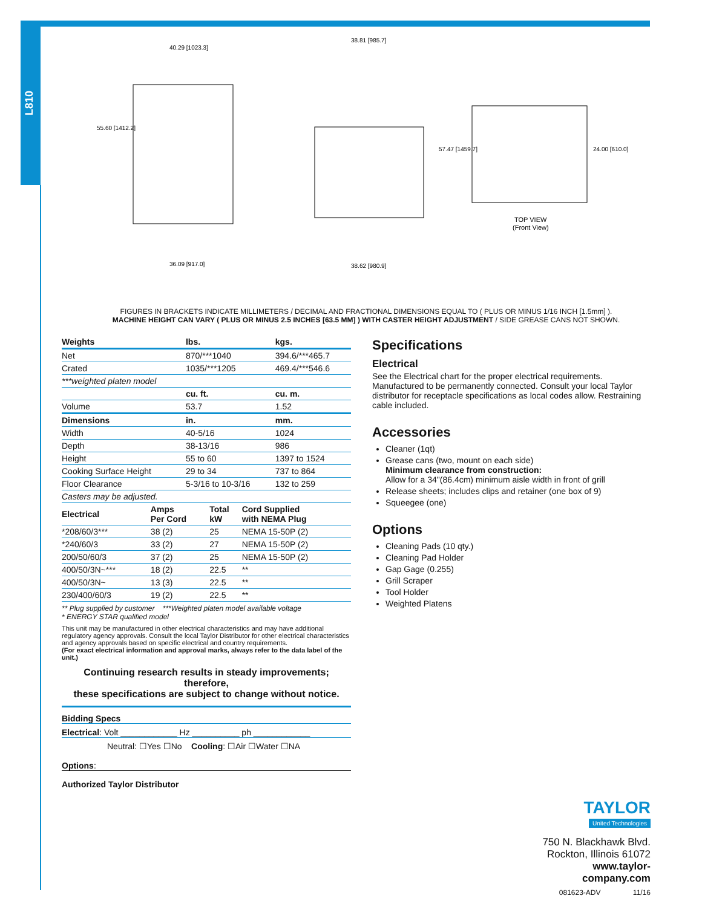L810
TOP VIEW
(Front View)
40.29 [1023.3]
55.60 [1412.2]
38.81 [985.7]
57.47 [1459.7]
24.00 [610.0]
36.09 [917.0]
38.62 [980.9]
FIGURES IN BRACKETS INDICATE MILLIMETERS / DECIMAL AND FRACTIONAL DIMENSIONS EQUAL TO ( PLUS OR MINUS 1/16 INCH [1.5mm] ).
MACHINE HEIGHT CAN VARY ( PLUS OR MINUS 2.5 INCHES [63.5 MM] ) WITH CASTER HEIGHT ADJUSTMENT / SIDE GREASE CANS NOT SHOWN.
| Weights | lbs. | kgs. |
| --- | --- | --- |
| Net | 870/***1040 | 394.6/***465.7 |
| Crated | 1035/***1205 | 469.4/***546.6 |
| ***weighted platen model | | |
| | cu. ft. | cu. m. |
| Volume | 53.7 | 1.52 |
| Dimensions | in. | mm. |
| Width | 40-5/16 | 1024 |
| Depth | 38-13/16 | 986 |
| Height | 55 to 60 | 1397 to 1524 |
| Cooking Surface Height | 29 to 34 | 737 to 864 |
| Floor Clearance | 5-3/16 to 10-3/16 | 132 to 259 |
| Casters may be adjusted. | | |
| Electrical | Amps Per Cord | Total kW | Cord Supplied with NEMA Plug |
| --- | --- | --- | --- |
| *208/60/3*** | 38 (2) | 25 | NEMA 15-50P (2) |
| *240/60/3 | 33 (2) | 27 | NEMA 15-50P (2) |
| 200/50/60/3 | 37 (2) | 25 | NEMA 15-50P (2) |
| 400/50/3N~*** | 18 (2) | 22.5 | ** |
| 400/50/3N~ | 13 (3) | 22.5 | ** |
| 230/400/60/3 | 19 (2) | 22.5 | ** |
** Plug supplied by customer ***Weighted platen model available voltage
* ENERGY STAR qualified model
This unit may be manufactured in other electrical characteristics and may have additional regulatory agency approvals. Consult the local Taylor Distributor for other electrical characteristics and agency approvals based on specific electrical and country requirements.
(For exact electrical information and approval marks, always refer to the data label of the unit.)
Continuing research results in steady improvements; therefore,
these specifications are subject to change without notice.
Bidding Specs
Electrical: Volt ____________ Hz __________ ph ____________
Neutral: ☐Yes ☐No Cooling: ☐Air ☐Water ☐NA
Options:
Authorized Taylor Distributor
Specifications
Electrical
See the Electrical chart for the proper electrical requirements. Manufactured to be permanently connected. Consult your local Taylor distributor for receptacle specifications as local codes allow. Restraining cable included.
Accessories
Cleaner (1qt)
Grease cans (two, mount on each side)
Minimum clearance from construction:
Allow for a 34"(86.4cm) minimum aisle width in front of grill
Release sheets; includes clips and retainer (one box of 9)
Squeegee (one)
Options
Cleaning Pads (10 qty.)
Cleaning Pad Holder
Gap Gage (0.255)
Grill Scraper
Tool Holder
Weighted Platens
TAYLOR
United Technologies
750 N. Blackhawk Blvd.
Rockton, Illinois 61072
www.taylor-company.com
081623-ADV 11/16